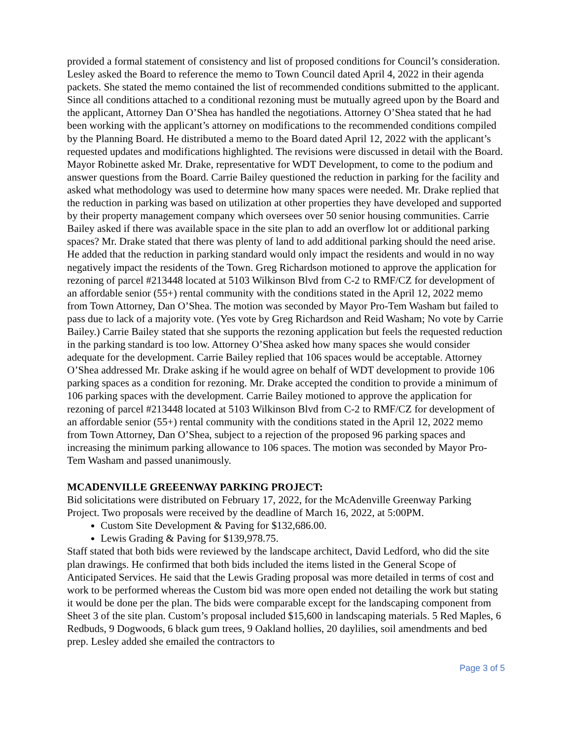provided a formal statement of consistency and list of proposed conditions for Council’s consideration. Lesley asked the Board to reference the memo to Town Council dated April 4, 2022 in their agenda packets. She stated the memo contained the list of recommended conditions submitted to the applicant. Since all conditions attached to a conditional rezoning must be mutually agreed upon by the Board and the applicant, Attorney Dan O’Shea has handled the negotiations. Attorney O’Shea stated that he had been working with the applicant’s attorney on modifications to the recommended conditions compiled by the Planning Board. He distributed a memo to the Board dated April 12, 2022 with the applicant’s requested updates and modifications highlighted. The revisions were discussed in detail with the Board. Mayor Robinette asked Mr. Drake, representative for WDT Development, to come to the podium and answer questions from the Board. Carrie Bailey questioned the reduction in parking for the facility and asked what methodology was used to determine how many spaces were needed. Mr. Drake replied that the reduction in parking was based on utilization at other properties they have developed and supported by their property management company which oversees over 50 senior housing communities. Carrie Bailey asked if there was available space in the site plan to add an overflow lot or additional parking spaces? Mr. Drake stated that there was plenty of land to add additional parking should the need arise. He added that the reduction in parking standard would only impact the residents and would in no way negatively impact the residents of the Town. Greg Richardson motioned to approve the application for rezoning of parcel #213448 located at 5103 Wilkinson Blvd from C-2 to RMF/CZ for development of an affordable senior (55+) rental community with the conditions stated in the April 12, 2022 memo from Town Attorney, Dan O’Shea. The motion was seconded by Mayor Pro-Tem Washam but failed to pass due to lack of a majority vote. (Yes vote by Greg Richardson and Reid Washam; No vote by Carrie Bailey.) Carrie Bailey stated that she supports the rezoning application but feels the requested reduction in the parking standard is too low. Attorney O’Shea asked how many spaces she would consider adequate for the development. Carrie Bailey replied that 106 spaces would be acceptable. Attorney O’Shea addressed Mr. Drake asking if he would agree on behalf of WDT development to provide 106 parking spaces as a condition for rezoning. Mr. Drake accepted the condition to provide a minimum of 106 parking spaces with the development. Carrie Bailey motioned to approve the application for rezoning of parcel #213448 located at 5103 Wilkinson Blvd from C-2 to RMF/CZ for development of an affordable senior (55+) rental community with the conditions stated in the April 12, 2022 memo from Town Attorney, Dan O’Shea, subject to a rejection of the proposed 96 parking spaces and increasing the minimum parking allowance to 106 spaces. The motion was seconded by Mayor Pro-Tem Washam and passed unanimously.
MCADENVILLE GREEENWAY PARKING PROJECT:
Bid solicitations were distributed on February 17, 2022, for the McAdenville Greenway Parking Project. Two proposals were received by the deadline of March 16, 2022, at 5:00PM.
Custom Site Development & Paving for $132,686.00.
Lewis Grading & Paving for $139,978.75.
Staff stated that both bids were reviewed by the landscape architect, David Ledford, who did the site plan drawings. He confirmed that both bids included the items listed in the General Scope of Anticipated Services. He said that the Lewis Grading proposal was more detailed in terms of cost and work to be performed whereas the Custom bid was more open ended not detailing the work but stating it would be done per the plan. The bids were comparable except for the landscaping component from Sheet 3 of the site plan. Custom’s proposal included $15,600 in landscaping materials. 5 Red Maples, 6 Redbuds, 9 Dogwoods, 6 black gum trees, 9 Oakland hollies, 20 daylilies, soil amendments and bed prep. Lesley added she emailed the contractors to
Page 3 of 5